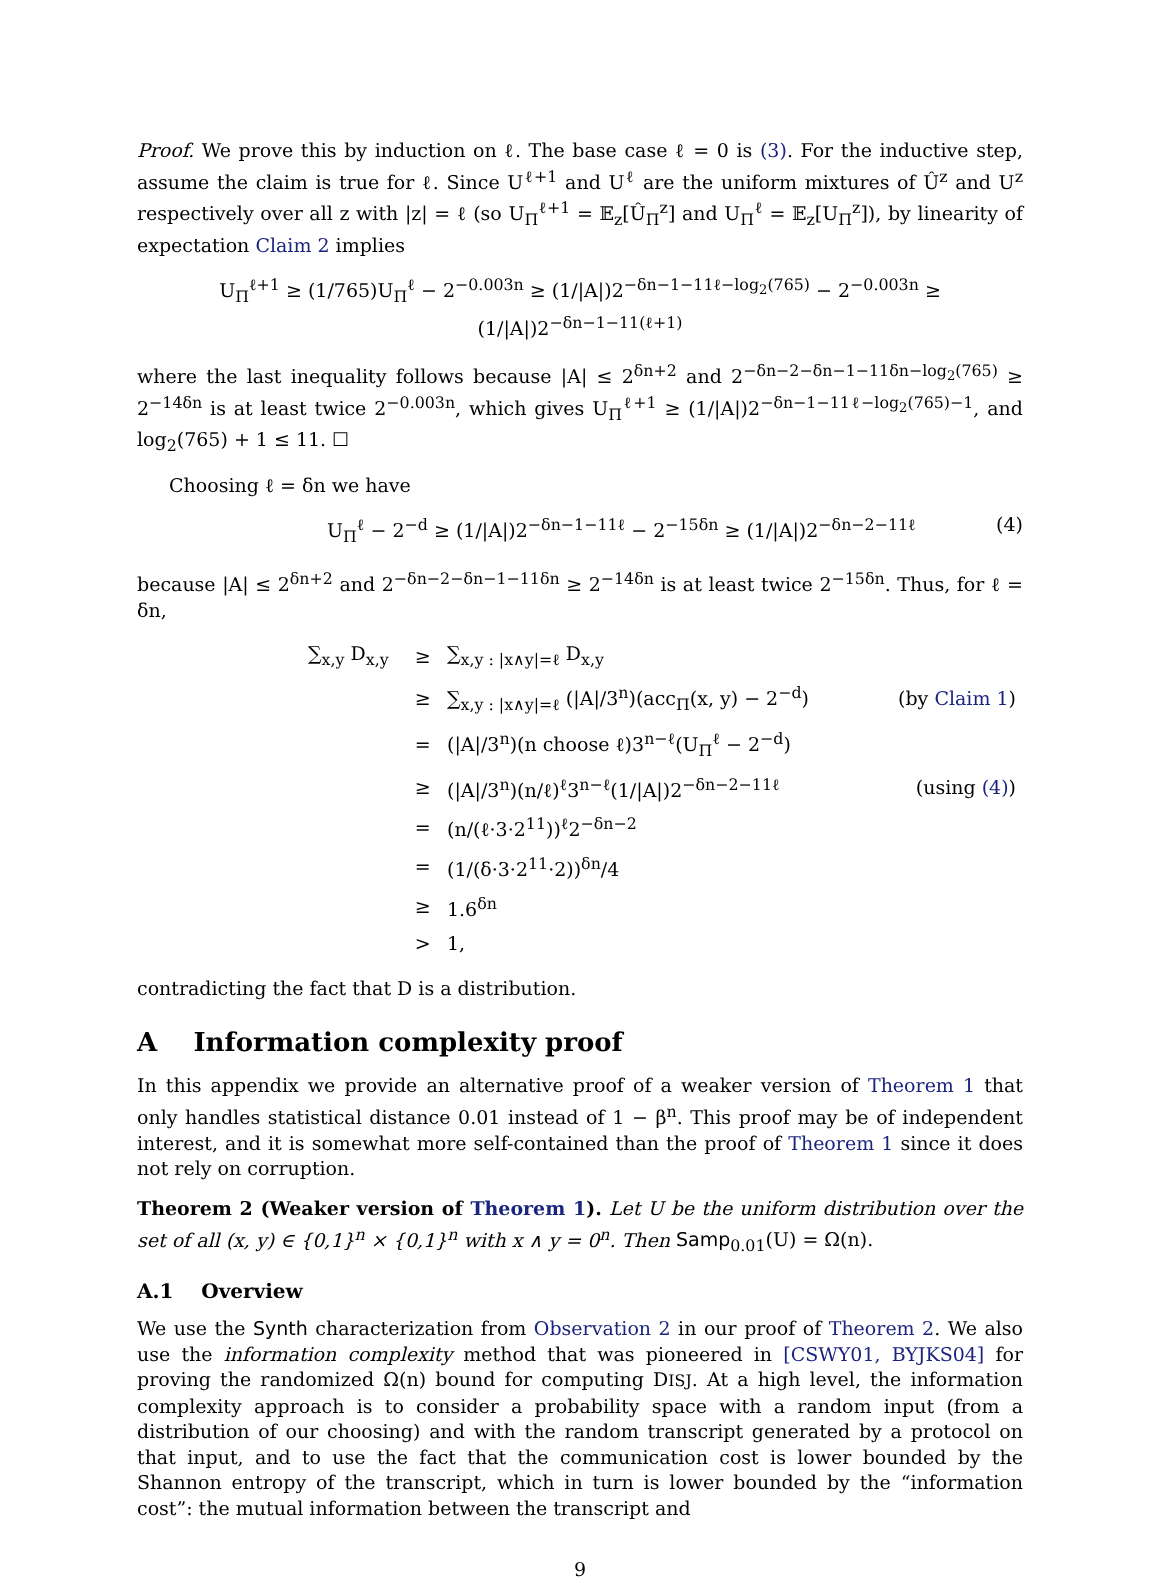Proof. We prove this by induction on ℓ. The base case ℓ = 0 is (3). For the inductive step, assume the claim is true for ℓ. Since U<sup>ℓ+1</sup> and U<sup>ℓ</sup> are the uniform mixtures of Û<sup>z</sup> and U<sup>z</sup> respectively over all z with |z| = ℓ (so U<sub>Π</sub><sup>ℓ+1</sup> = 𝔼<sub>z</sub>[Û<sub>Π</sub><sup>z</sup>] and U<sub>Π</sub><sup>ℓ</sup> = 𝔼<sub>z</sub>[U<sub>Π</sub><sup>z</sup>]), by linearity of expectation Claim 2 implies
U<sub>Π</sub><sup>ℓ+1</sup> ≥ (1/765)U<sub>Π</sub><sup>ℓ</sup> − 2<sup>−0.003n</sup> ≥ (1/|A|)2<sup>−δn−1−11ℓ−log<sub>2</sub>(765)</sup> − 2<sup>−0.003n</sup> ≥ (1/|A|)2<sup>−δn−1−11(ℓ+1)</sup>
where the last inequality follows because |A| ≤ 2<sup>δn+2</sup> and 2<sup>−δn−2−δn−1−11δn−log<sub>2</sub>(765)</sup> ≥ 2<sup>−14δn</sup> is at least twice 2<sup>−0.003n</sup>, which gives U<sub>Π</sub><sup>ℓ+1</sup> ≥ (1/|A|)2<sup>−δn−1−11ℓ−log<sub>2</sub>(765)−1</sup>, and log<sub>2</sub>(765) + 1 ≤ 11. ☐
Choosing ℓ = δn we have
U<sub>Π</sub><sup>ℓ</sup> − 2<sup>−d</sup> ≥ (1/|A|)2<sup>−δn−1−11ℓ</sup> − 2<sup>−15δn</sup> ≥ (1/|A|)2<sup>−δn−2−11ℓ</sup> (4)
because |A| ≤ 2<sup>δn+2</sup> and 2<sup>−δn−2−δn−1−11δn</sup> ≥ 2<sup>−14δn</sup> is at least twice 2<sup>−15δn</sup>. Thus, for ℓ = δn,
| ∑<sub>x,y</sub> D<sub>x,y</sub> | ≥ | ∑<sub>x,y : /x∧y/=ℓ</sub> D<sub>x,y</sub> | |
| | ≥ | ∑<sub>x,y : /x∧y/=ℓ</sub> (/A//3<sup>n</sup>)(acc<sub>Π</sub>(x, y) − 2<sup>−d</sup>) | (by Claim 1 ) |
| | = | (/A//3<sup>n</sup>)(n choose ℓ)3<sup>n−ℓ</sup>(U<sub>Π</sub><sup>ℓ</sup> − 2<sup>−d</sup>) | |
| | ≥ | (/A//3<sup>n</sup>)(n/ℓ)<sup>ℓ</sup>3<sup>n−ℓ</sup>(1//A/)2<sup>−δn−2−11ℓ</sup> | (using (4) ) |
| | = | (n/(ℓ·3·2<sup>11</sup>))<sup>ℓ</sup>2<sup>−δn−2</sup> | |
| | = | (1/(δ·3·2<sup>11</sup>·2))<sup>δn</sup>/4 | |
| | ≥ | 1.6<sup>δn</sup> | |
| | > | 1, | |
contradicting the fact that D is a distribution.
A Information complexity proof
In this appendix we provide an alternative proof of a weaker version of Theorem 1 that only handles statistical distance 0.01 instead of 1 − β<sup>n</sup>. This proof may be of independent interest, and it is somewhat more self-contained than the proof of Theorem 1 since it does not rely on corruption.
Theorem 2 (Weaker version of Theorem 1). Let U be the uniform distribution over the set of all (x, y) ∈ {0,1}<sup>n</sup> × {0,1}<sup>n</sup> with x ∧ y = 0<sup>n</sup>. Then Samp<sub>0.01</sub>(U) = Ω(n).
A.1 Overview
We use the Synth characterization from Observation 2 in our proof of Theorem 2. We also use the information complexity method that was pioneered in [CSWY01, BYJKS04] for proving the randomized Ω(n) bound for computing DISJ. At a high level, the information complexity approach is to consider a probability space with a random input (from a distribution of our choosing) and with the random transcript generated by a protocol on that input, and to use the fact that the communication cost is lower bounded by the Shannon entropy of the transcript, which in turn is lower bounded by the “information cost”: the mutual information between the transcript and
9